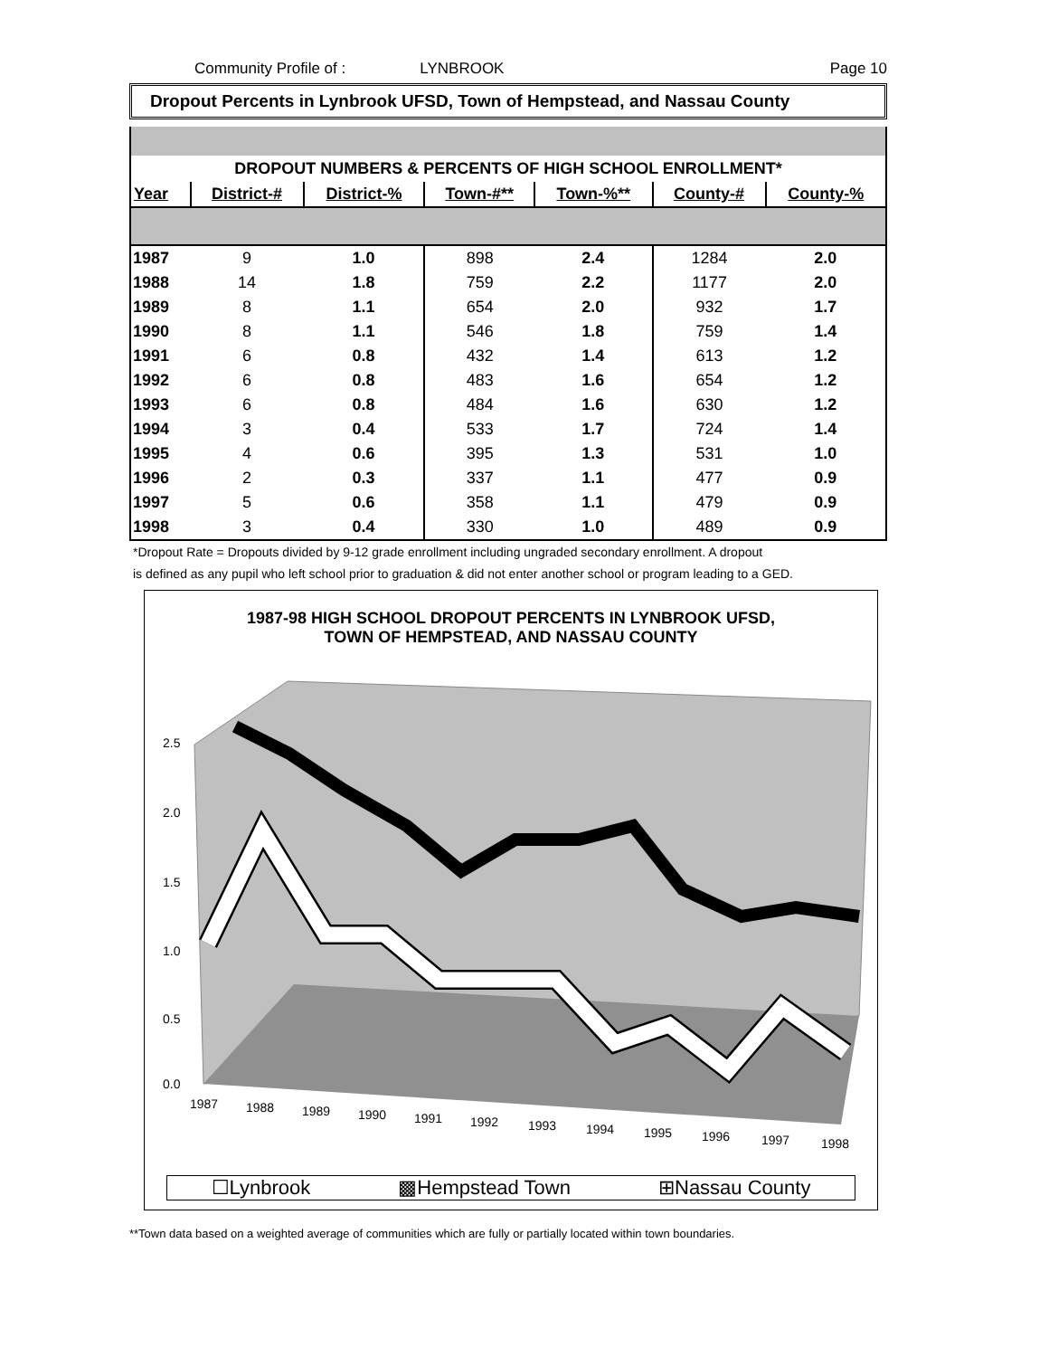Community Profile of : LYNBROOK Page 10
Dropout Percents in Lynbrook UFSD, Town of Hempstead, and Nassau County
DROPOUT NUMBERS & PERCENTS OF HIGH SCHOOL ENROLLMENT*
| Year | District-# | District-% | Town-#** | Town-%** | County-# | County-% |
| --- | --- | --- | --- | --- | --- | --- |
| 1987 | 9 | 1.0 | 898 | 2.4 | 1284 | 2.0 |
| 1988 | 14 | 1.8 | 759 | 2.2 | 1177 | 2.0 |
| 1989 | 8 | 1.1 | 654 | 2.0 | 932 | 1.7 |
| 1990 | 8 | 1.1 | 546 | 1.8 | 759 | 1.4 |
| 1991 | 6 | 0.8 | 432 | 1.4 | 613 | 1.2 |
| 1992 | 6 | 0.8 | 483 | 1.6 | 654 | 1.2 |
| 1993 | 6 | 0.8 | 484 | 1.6 | 630 | 1.2 |
| 1994 | 3 | 0.4 | 533 | 1.7 | 724 | 1.4 |
| 1995 | 4 | 0.6 | 395 | 1.3 | 531 | 1.0 |
| 1996 | 2 | 0.3 | 337 | 1.1 | 477 | 0.9 |
| 1997 | 5 | 0.6 | 358 | 1.1 | 479 | 0.9 |
| 1998 | 3 | 0.4 | 330 | 1.0 | 489 | 0.9 |
*Dropout Rate = Dropouts divided by 9-12 grade enrollment including ungraded secondary enrollment. A dropout
is defined as any pupil who left school prior to graduation & did not enter another school or program leading to a GED.
1987-98 HIGH SCHOOL DROPOUT PERCENTS IN LYNBROOK UFSD,
TOWN OF HEMPSTEAD, AND NASSAU COUNTY
2.5
2.0
1.5
1.0
0.5
0.0
1987
1988
1989
1990
1991
1992
1993
1994
1995
1996
1997
1998
☐Lynbrook ▩Hempstead Town ⊞Nassau County
**Town data based on a weighted average of communities which are fully or partially located within town boundaries.